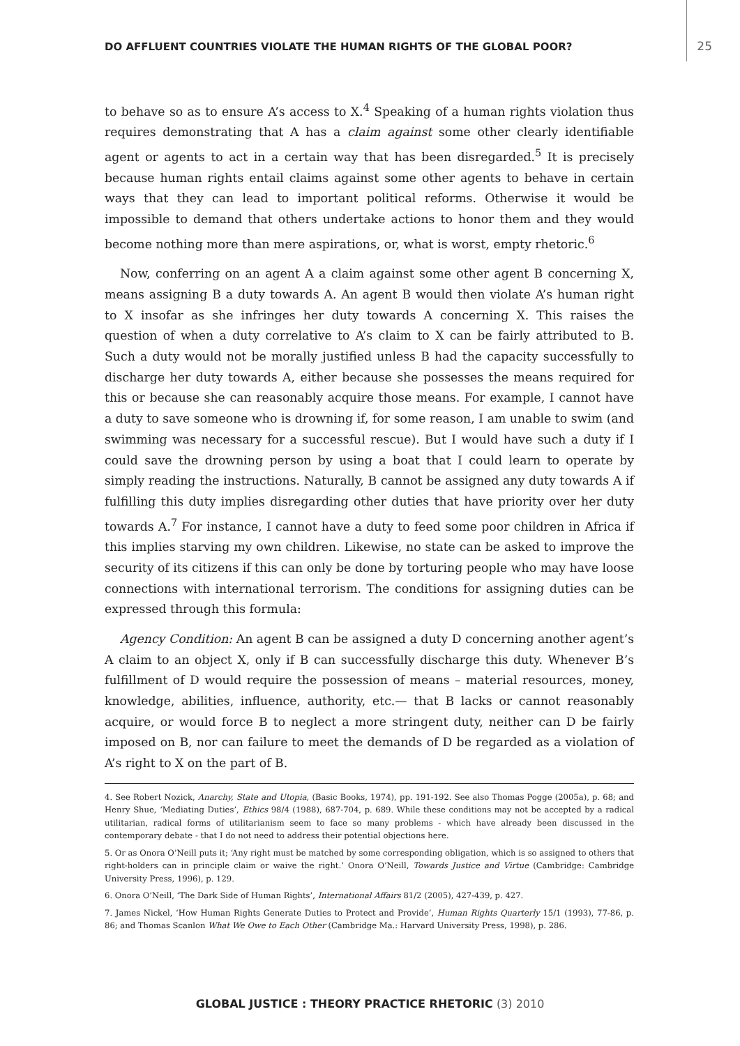DO AFFLUENT COUNTRIES VIOLATE THE HUMAN RIGHTS OF THE GLOBAL POOR? 25
to behave so as to ensure A’s access to X.<sup>4</sup> Speaking of a human rights violation thus requires demonstrating that A has a claim against some other clearly identifiable agent or agents to act in a certain way that has been disregarded.<sup>5</sup> It is precisely because human rights entail claims against some other agents to behave in certain ways that they can lead to important political reforms. Otherwise it would be impossible to demand that others undertake actions to honor them and they would become nothing more than mere aspirations, or, what is worst, empty rhetoric.<sup>6</sup>
Now, conferring on an agent A a claim against some other agent B concerning X, means assigning B a duty towards A. An agent B would then violate A’s human right to X insofar as she infringes her duty towards A concerning X. This raises the question of when a duty correlative to A’s claim to X can be fairly attributed to B. Such a duty would not be morally justified unless B had the capacity successfully to discharge her duty towards A, either because she possesses the means required for this or because she can reasonably acquire those means. For example, I cannot have a duty to save someone who is drowning if, for some reason, I am unable to swim (and swimming was necessary for a successful rescue). But I would have such a duty if I could save the drowning person by using a boat that I could learn to operate by simply reading the instructions. Naturally, B cannot be assigned any duty towards A if fulfilling this duty implies disregarding other duties that have priority over her duty towards A.<sup>7</sup> For instance, I cannot have a duty to feed some poor children in Africa if this implies starving my own children. Likewise, no state can be asked to improve the security of its citizens if this can only be done by torturing people who may have loose connections with international terrorism. The conditions for assigning duties can be expressed through this formula:
Agency Condition: An agent B can be assigned a duty D concerning another agent’s A claim to an object X, only if B can successfully discharge this duty. Whenever B’s fulfillment of D would require the possession of means – material resources, money, knowledge, abilities, influence, authority, etc.— that B lacks or cannot reasonably acquire, or would force B to neglect a more stringent duty, neither can D be fairly imposed on B, nor can failure to meet the demands of D be regarded as a violation of A’s right to X on the part of B.
4. See Robert Nozick, Anarchy, State and Utopia, (Basic Books, 1974), pp. 191-192. See also Thomas Pogge (2005a), p. 68; and Henry Shue, ‘Mediating Duties’, Ethics 98/4 (1988), 687-704, p. 689. While these conditions may not be accepted by a radical utilitarian, radical forms of utilitarianism seem to face so many problems - which have already been discussed in the contemporary debate - that I do not need to address their potential objections here.
5. Or as Onora O’Neill puts it; ‘Any right must be matched by some corresponding obligation, which is so assigned to others that right-holders can in principle claim or waive the right.’ Onora O’Neill, Towards Justice and Virtue (Cambridge: Cambridge University Press, 1996), p. 129.
6. Onora O’Neill, ‘The Dark Side of Human Rights’, International Affairs 81/2 (2005), 427-439, p. 427.
7. James Nickel, ‘How Human Rights Generate Duties to Protect and Provide’, Human Rights Quarterly 15/1 (1993), 77-86, p. 86; and Thomas Scanlon What We Owe to Each Other (Cambridge Ma.: Harvard University Press, 1998), p. 286.
GLOBAL JUSTICE : THEORY PRACTICE RHETORIC (3) 2010